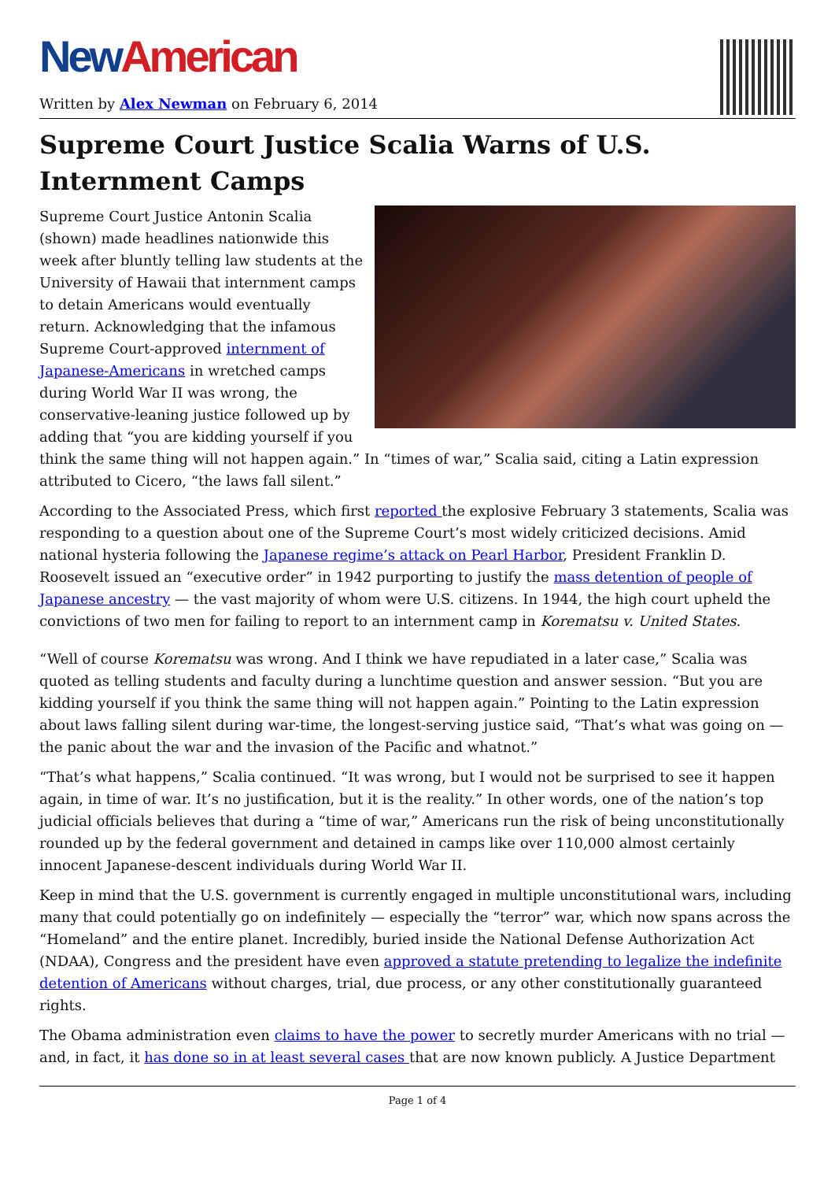New American
Written by Alex Newman on February 6, 2014
Supreme Court Justice Scalia Warns of U.S. Internment Camps
Supreme Court Justice Antonin Scalia (shown) made headlines nationwide this week after bluntly telling law students at the University of Hawaii that internment camps to detain Americans would eventually return. Acknowledging that the infamous Supreme Court-approved internment of Japanese-Americans in wretched camps during World War II was wrong, the conservative-leaning justice followed up by adding that “you are kidding yourself if you think the same thing will not happen again.” In “times of war,” Scalia said, citing a Latin expression attributed to Cicero, “the laws fall silent.”
According to the Associated Press, which first reported the explosive February 3 statements, Scalia was responding to a question about one of the Supreme Court’s most widely criticized decisions. Amid national hysteria following the Japanese regime’s attack on Pearl Harbor, President Franklin D. Roosevelt issued an “executive order” in 1942 purporting to justify the mass detention of people of Japanese ancestry — the vast majority of whom were U.S. citizens. In 1944, the high court upheld the convictions of two men for failing to report to an internment camp in Korematsu v. United States.
“Well of course Korematsu was wrong. And I think we have repudiated in a later case,” Scalia was quoted as telling students and faculty during a lunchtime question and answer session. “But you are kidding yourself if you think the same thing will not happen again.” Pointing to the Latin expression about laws falling silent during war-time, the longest-serving justice said, “That’s what was going on — the panic about the war and the invasion of the Pacific and whatnot.”
“That’s what happens,” Scalia continued. “It was wrong, but I would not be surprised to see it happen again, in time of war. It’s no justification, but it is the reality.” In other words, one of the nation’s top judicial officials believes that during a “time of war,” Americans run the risk of being unconstitutionally rounded up by the federal government and detained in camps like over 110,000 almost certainly innocent Japanese-descent individuals during World War II.
Keep in mind that the U.S. government is currently engaged in multiple unconstitutional wars, including many that could potentially go on indefinitely — especially the “terror” war, which now spans across the “Homeland” and the entire planet. Incredibly, buried inside the National Defense Authorization Act (NDAA), Congress and the president have even approved a statute pretending to legalize the indefinite detention of Americans without charges, trial, due process, or any other constitutionally guaranteed rights.
The Obama administration even claims to have the power to secretly murder Americans with no trial — and, in fact, it has done so in at least several cases that are now known publicly. A Justice Department
Page 1 of 4